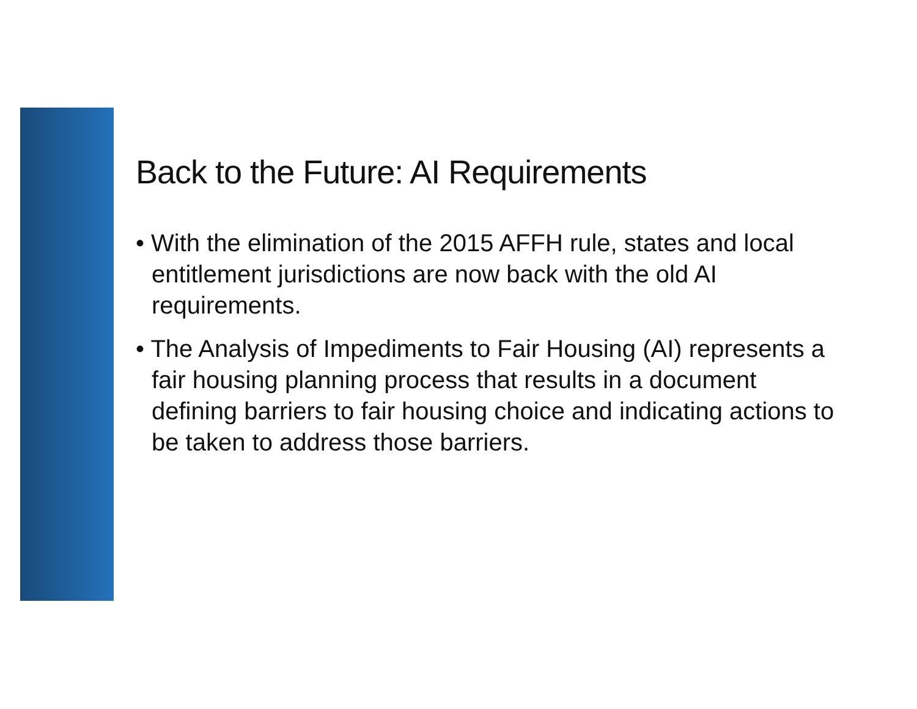Back to the Future: AI Requirements
• With the elimination of the 2015 AFFH rule, states and local entitlement jurisdictions are now back with the old AI requirements.
• The Analysis of Impediments to Fair Housing (AI) represents a fair housing planning process that results in a document defining barriers to fair housing choice and indicating actions to be taken to address those barriers.